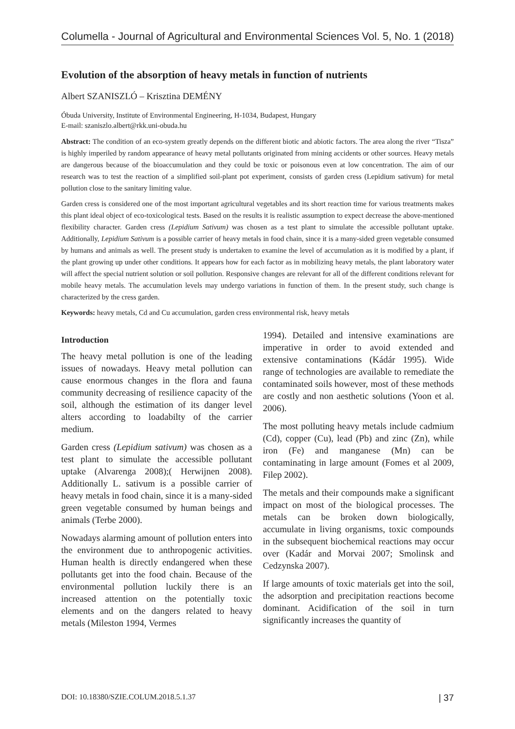Columella - Journal of Agricultural and Environmental Sciences Vol. 5, No. 1 (2018)
Evolution of the absorption of heavy metals in function of nutrients
Albert SZANISZLÓ – Krisztina DEMÉNY
Óbuda University, Institute of Environmental Engineering, H-1034, Budapest, Hungary
E-mail: szaniszlo.albert@rkk.uni-obuda.hu
Abstract: The condition of an eco-system greatly depends on the different biotic and abiotic factors. The area along the river “Tisza” is highly imperiled by random appearance of heavy metal pollutants originated from mining accidents or other sources. Heavy metals are dangerous because of the bioaccumulation and they could be toxic or poisonous even at low concentration. The aim of our research was to test the reaction of a simplified soil-plant pot experiment, consists of garden cress (Lepidium sativum) for metal pollution close to the sanitary limiting value.
Garden cress is considered one of the most important agricultural vegetables and its short reaction time for various treatments makes this plant ideal object of eco-toxicological tests. Based on the results it is realistic assumption to expect decrease the above-mentioned flexibility character. Garden cress (Lepidium Sativum) was chosen as a test plant to simulate the accessible pollutant uptake. Additionally, Lepidium Sativum is a possible carrier of heavy metals in food chain, since it is a many-sided green vegetable consumed by humans and animals as well. The present study is undertaken to examine the level of accumulation as it is modified by a plant, if the plant growing up under other conditions. It appears how for each factor as in mobilizing heavy metals, the plant laboratory water will affect the special nutrient solution or soil pollution. Responsive changes are relevant for all of the different conditions relevant for mobile heavy metals. The accumulation levels may undergo variations in function of them. In the present study, such change is characterized by the cress garden.
Keywords: heavy metals, Cd and Cu accumulation, garden cress environmental risk, heavy metals
Introduction
The heavy metal pollution is one of the leading issues of nowadays. Heavy metal pollution can cause enormous changes in the flora and fauna community decreasing of resilience capacity of the soil, although the estimation of its danger level alters according to loadabilty of the carrier medium.
Garden cress (Lepidium sativum) was chosen as a test plant to simulate the accessible pollutant uptake (Alvarenga 2008);( Herwijnen 2008). Additionally L. sativum is a possible carrier of heavy metals in food chain, since it is a many-sided green vegetable consumed by human beings and animals (Terbe 2000).
Nowadays alarming amount of pollution enters into the environment due to anthropogenic activities. Human health is directly endangered when these pollutants get into the food chain. Because of the environmental pollution luckily there is an increased attention on the potentially toxic elements and on the dangers related to heavy metals (Mileston 1994, Vermes
1994). Detailed and intensive examinations are imperative in order to avoid extended and extensive contaminations (Kádár 1995). Wide range of technologies are available to remediate the contaminated soils however, most of these methods are costly and non aesthetic solutions (Yoon et al. 2006).
The most polluting heavy metals include cadmium (Cd), copper (Cu), lead (Pb) and zinc (Zn), while iron (Fe) and manganese (Mn) can be contaminating in large amount (Fomes et al 2009, Filep 2002).
The metals and their compounds make a significant impact on most of the biological processes. The metals can be broken down biologically, accumulate in living organisms, toxic compounds in the subsequent biochemical reactions may occur over (Kadár and Morvai 2007; Smolinsk and Cedzynska 2007).
If large amounts of toxic materials get into the soil, the adsorption and precipitation reactions become dominant. Acidification of the soil in turn significantly increases the quantity of
DOI: 10.18380/SZIE.COLUM.2018.5.1.37 | 37